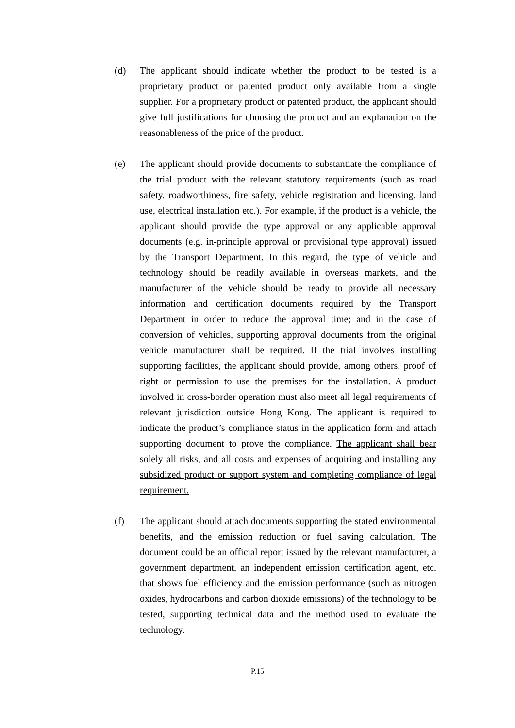(d) The applicant should indicate whether the product to be tested is a proprietary product or patented product only available from a single supplier. For a proprietary product or patented product, the applicant should give full justifications for choosing the product and an explanation on the reasonableness of the price of the product.
(e) The applicant should provide documents to substantiate the compliance of the trial product with the relevant statutory requirements (such as road safety, roadworthiness, fire safety, vehicle registration and licensing, land use, electrical installation etc.). For example, if the product is a vehicle, the applicant should provide the type approval or any applicable approval documents (e.g. in-principle approval or provisional type approval) issued by the Transport Department. In this regard, the type of vehicle and technology should be readily available in overseas markets, and the manufacturer of the vehicle should be ready to provide all necessary information and certification documents required by the Transport Department in order to reduce the approval time; and in the case of conversion of vehicles, supporting approval documents from the original vehicle manufacturer shall be required. If the trial involves installing supporting facilities, the applicant should provide, among others, proof of right or permission to use the premises for the installation. A product involved in cross-border operation must also meet all legal requirements of relevant jurisdiction outside Hong Kong. The applicant is required to indicate the product’s compliance status in the application form and attach supporting document to prove the compliance. The applicant shall bear solely all risks, and all costs and expenses of acquiring and installing any subsidized product or support system and completing compliance of legal requirement.
(f) The applicant should attach documents supporting the stated environmental benefits, and the emission reduction or fuel saving calculation. The document could be an official report issued by the relevant manufacturer, a government department, an independent emission certification agent, etc. that shows fuel efficiency and the emission performance (such as nitrogen oxides, hydrocarbons and carbon dioxide emissions) of the technology to be tested, supporting technical data and the method used to evaluate the technology.
P.15